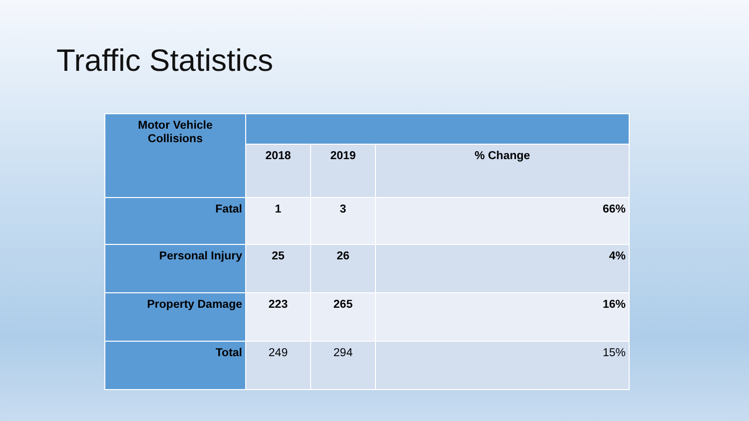Traffic Statistics
| Motor Vehicle Collisions | | | |
| | 2018 | 2019 | % Change |
| Fatal | 1 | 3 | 66% |
| Personal Injury | 25 | 26 | 4% |
| Property Damage | 223 | 265 | 16% |
| Total | 249 | 294 | 15% |